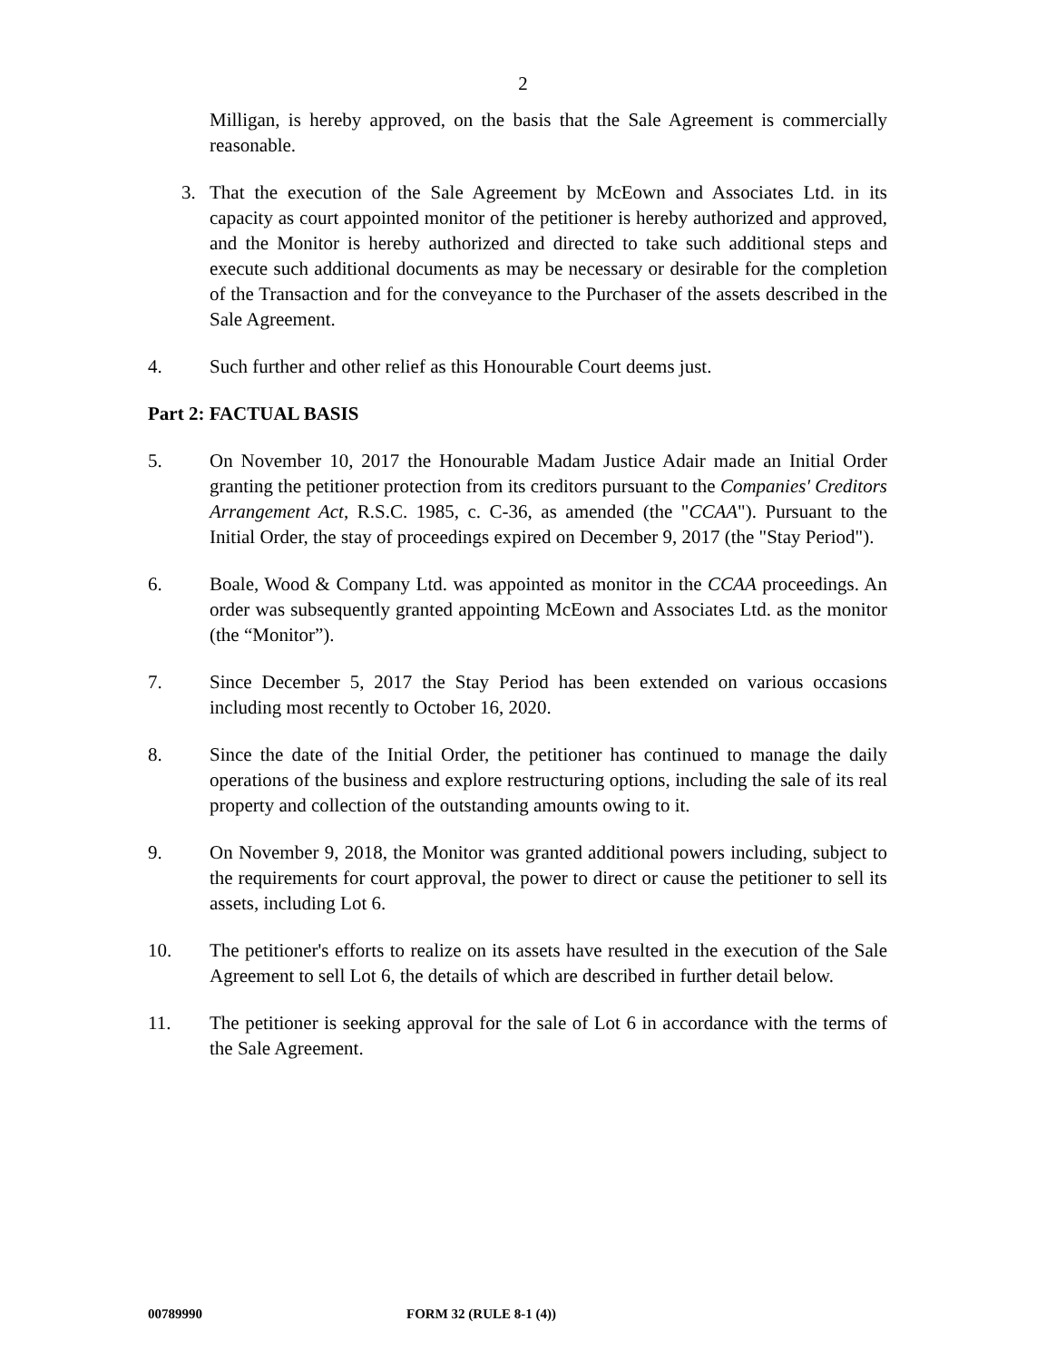2
Milligan, is hereby approved, on the basis that the Sale Agreement is commercially reasonable.
3. That the execution of the Sale Agreement by McEown and Associates Ltd. in its capacity as court appointed monitor of the petitioner is hereby authorized and approved, and the Monitor is hereby authorized and directed to take such additional steps and execute such additional documents as may be necessary or desirable for the completion of the Transaction and for the conveyance to the Purchaser of the assets described in the Sale Agreement.
4. Such further and other relief as this Honourable Court deems just.
Part 2: FACTUAL BASIS
5. On November 10, 2017 the Honourable Madam Justice Adair made an Initial Order granting the petitioner protection from its creditors pursuant to the Companies' Creditors Arrangement Act, R.S.C. 1985, c. C-36, as amended (the "CCAA"). Pursuant to the Initial Order, the stay of proceedings expired on December 9, 2017 (the "Stay Period").
6. Boale, Wood & Company Ltd. was appointed as monitor in the CCAA proceedings. An order was subsequently granted appointing McEown and Associates Ltd. as the monitor (the “Monitor”).
7. Since December 5, 2017 the Stay Period has been extended on various occasions including most recently to October 16, 2020.
8. Since the date of the Initial Order, the petitioner has continued to manage the daily operations of the business and explore restructuring options, including the sale of its real property and collection of the outstanding amounts owing to it.
9. On November 9, 2018, the Monitor was granted additional powers including, subject to the requirements for court approval, the power to direct or cause the petitioner to sell its assets, including Lot 6.
10. The petitioner's efforts to realize on its assets have resulted in the execution of the Sale Agreement to sell Lot 6, the details of which are described in further detail below.
11. The petitioner is seeking approval for the sale of Lot 6 in accordance with the terms of the Sale Agreement.
00789990 FORM 32 (RULE 8-1 (4))